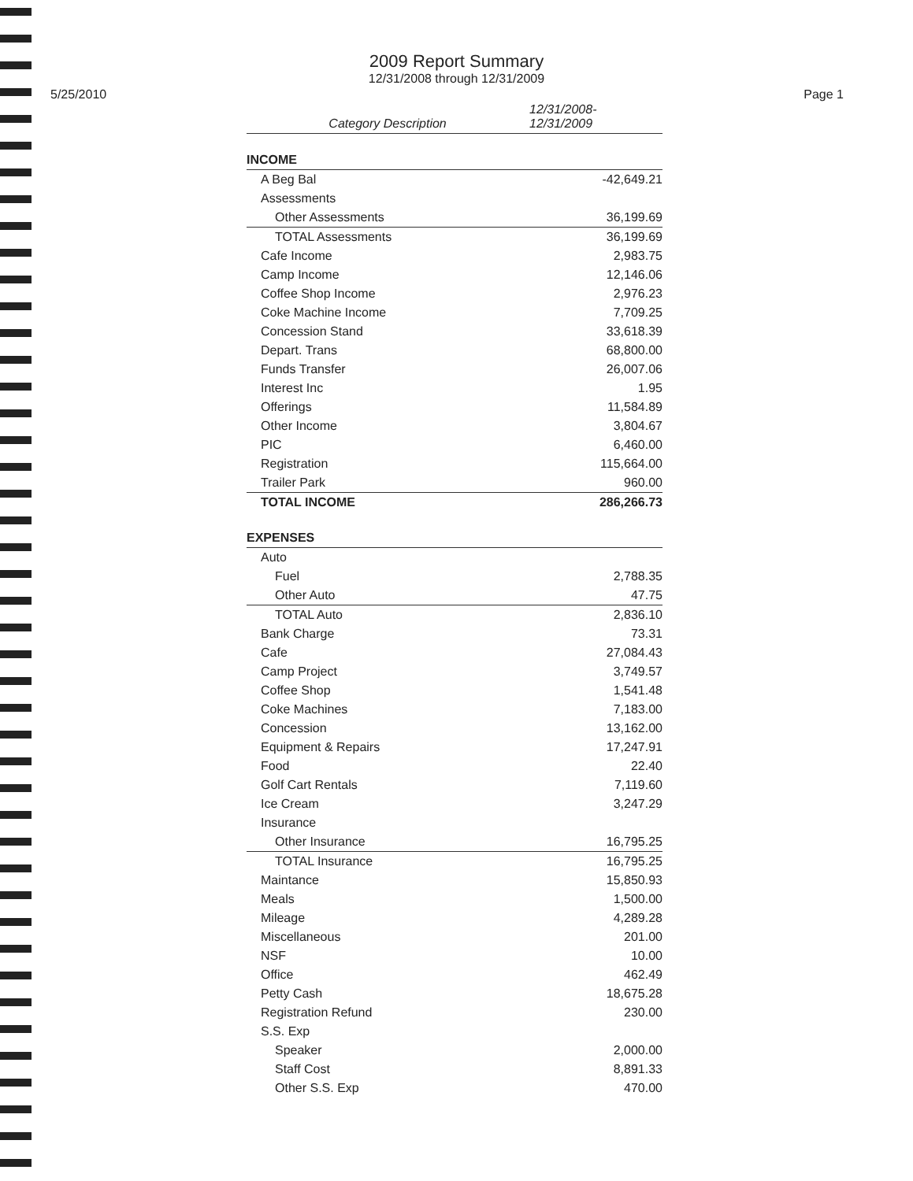2009 Report Summary
12/31/2008 through 12/31/2009
5/25/2010 Page 1
| Category Description | 12/31/2008- 12/31/2009 |
| --- | --- |
| INCOME | |
| A Beg Bal | -42,649.21 |
| Assessments | |
| Other Assessments | 36,199.69 |
| TOTAL Assessments | 36,199.69 |
| Cafe Income | 2,983.75 |
| Camp Income | 12,146.06 |
| Coffee Shop Income | 2,976.23 |
| Coke Machine Income | 7,709.25 |
| Concession Stand | 33,618.39 |
| Depart. Trans | 68,800.00 |
| Funds Transfer | 26,007.06 |
| Interest Inc | 1.95 |
| Offerings | 11,584.89 |
| Other Income | 3,804.67 |
| PIC | 6,460.00 |
| Registration | 115,664.00 |
| Trailer Park | 960.00 |
| TOTAL INCOME | 286,266.73 |
| EXPENSES | |
| Auto | |
| Fuel | 2,788.35 |
| Other Auto | 47.75 |
| TOTAL Auto | 2,836.10 |
| Bank Charge | 73.31 |
| Cafe | 27,084.43 |
| Camp Project | 3,749.57 |
| Coffee Shop | 1,541.48 |
| Coke Machines | 7,183.00 |
| Concession | 13,162.00 |
| Equipment & Repairs | 17,247.91 |
| Food | 22.40 |
| Golf Cart Rentals | 7,119.60 |
| Ice Cream | 3,247.29 |
| Insurance | |
| Other Insurance | 16,795.25 |
| TOTAL Insurance | 16,795.25 |
| Maintance | 15,850.93 |
| Meals | 1,500.00 |
| Mileage | 4,289.28 |
| Miscellaneous | 201.00 |
| NSF | 10.00 |
| Office | 462.49 |
| Petty Cash | 18,675.28 |
| Registration Refund | 230.00 |
| S.S. Exp | |
| Speaker | 2,000.00 |
| Staff Cost | 8,891.33 |
| Other S.S. Exp | 470.00 |